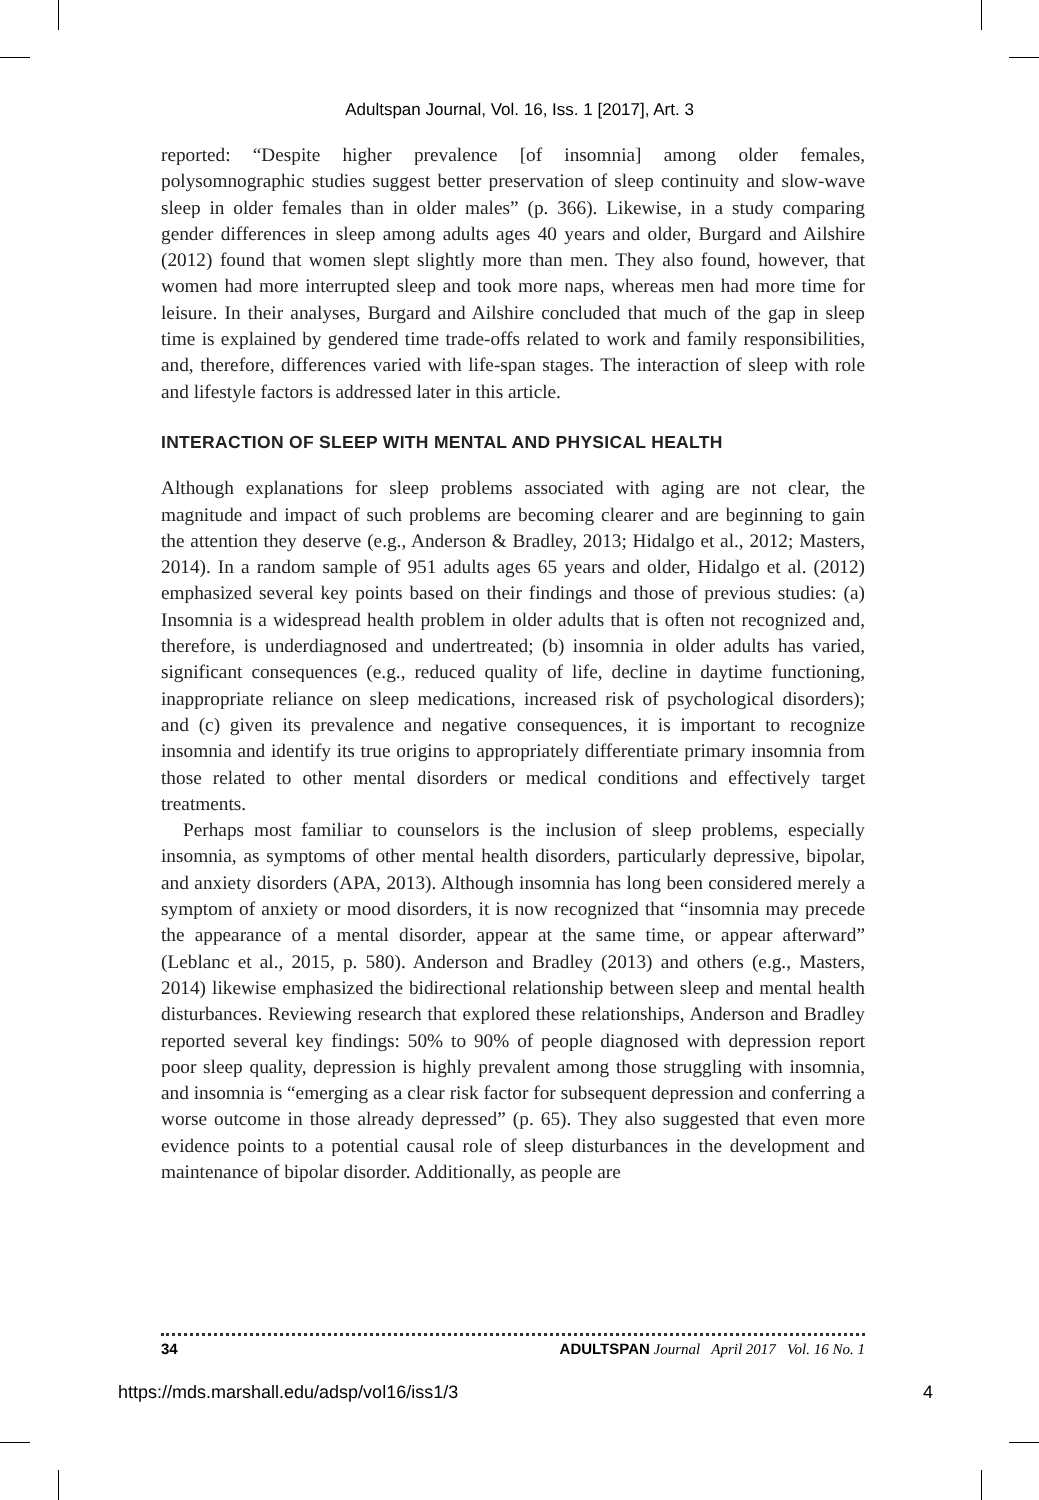Adultspan Journal, Vol. 16, Iss. 1 [2017], Art. 3
reported: “Despite higher prevalence [of insomnia] among older females, polysomnographic studies suggest better preservation of sleep continuity and slow-wave sleep in older females than in older males” (p. 366). Likewise, in a study comparing gender differences in sleep among adults ages 40 years and older, Burgard and Ailshire (2012) found that women slept slightly more than men. They also found, however, that women had more interrupted sleep and took more naps, whereas men had more time for leisure. In their analyses, Burgard and Ailshire concluded that much of the gap in sleep time is explained by gendered time trade-offs related to work and family responsibilities, and, therefore, differences varied with life-span stages. The interaction of sleep with role and lifestyle factors is addressed later in this article.
INTERACTION OF SLEEP WITH MENTAL AND PHYSICAL HEALTH
Although explanations for sleep problems associated with aging are not clear, the magnitude and impact of such problems are becoming clearer and are beginning to gain the attention they deserve (e.g., Anderson & Bradley, 2013; Hidalgo et al., 2012; Masters, 2014). In a random sample of 951 adults ages 65 years and older, Hidalgo et al. (2012) emphasized several key points based on their findings and those of previous studies: (a) Insomnia is a widespread health problem in older adults that is often not recognized and, therefore, is underdiagnosed and undertreated; (b) insomnia in older adults has varied, significant consequences (e.g., reduced quality of life, decline in daytime functioning, inappropriate reliance on sleep medications, increased risk of psychological disorders); and (c) given its prevalence and negative consequences, it is important to recognize insomnia and identify its true origins to appropriately differentiate primary insomnia from those related to other mental disorders or medical conditions and effectively target treatments.
Perhaps most familiar to counselors is the inclusion of sleep problems, especially insomnia, as symptoms of other mental health disorders, particularly depressive, bipolar, and anxiety disorders (APA, 2013). Although insomnia has long been considered merely a symptom of anxiety or mood disorders, it is now recognized that “insomnia may precede the appearance of a mental disorder, appear at the same time, or appear afterward” (Leblanc et al., 2015, p. 580). Anderson and Bradley (2013) and others (e.g., Masters, 2014) likewise emphasized the bidirectional relationship between sleep and mental health disturbances. Reviewing research that explored these relationships, Anderson and Bradley reported several key findings: 50% to 90% of people diagnosed with depression report poor sleep quality, depression is highly prevalent among those struggling with insomnia, and insomnia is “emerging as a clear risk factor for subsequent depression and conferring a worse outcome in those already depressed” (p. 65). They also suggested that even more evidence points to a potential causal role of sleep disturbances in the development and maintenance of bipolar disorder. Additionally, as people are
34 ADULTSPAN Journal April 2017 Vol. 16 No. 1
https://mds.marshall.edu/adsp/vol16/iss1/3 4